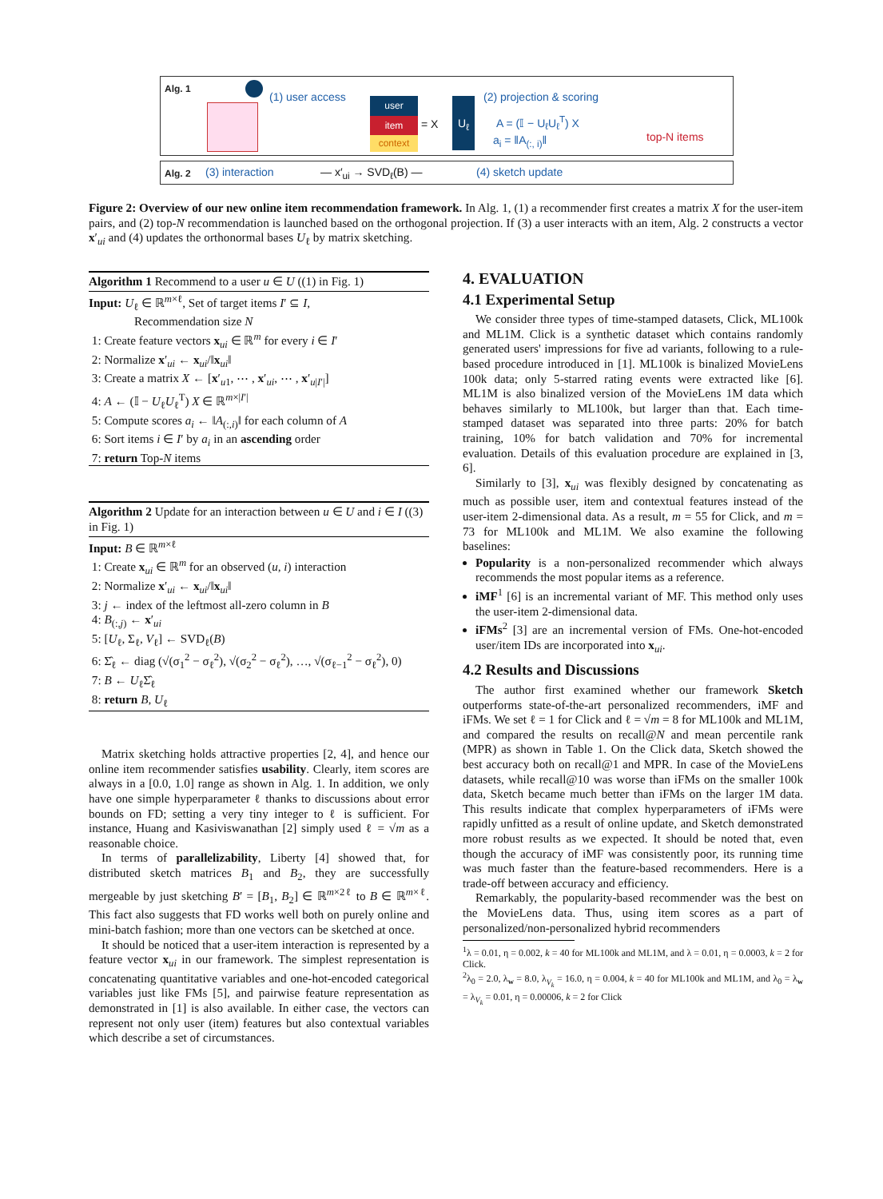Alg. 1
(1) user access
user
item
context
= X
U<sub>ℓ</sub> (2) projection & scoring
A = (𝕀 − U<sub>ℓ</sub>U<sub>ℓ</sub><sup>T</sup>) X
a<sub>i</sub> = ‖A<sub>(:, i)</sub>‖ top-N items
Alg. 2 (3) interaction — x′<sub>ui</sub> → SVD<sub>ℓ</sub>(B) — (4) sketch update
Figure 2: Overview of our new online item recommendation framework. In Alg. 1, (1) a recommender first creates a matrix X for the user-item pairs, and (2) top-N recommendation is launched based on the orthogonal projection. If (3) a user interacts with an item, Alg. 2 constructs a vector x′<sub>ui</sub> and (4) updates the orthonormal bases U<sub>ℓ</sub> by matrix sketching.
Algorithm 1 Recommend to a user u ∈ U ((1) in Fig. 1)
Input: U<sub>ℓ</sub> ∈ ℝ<sup>m×ℓ</sup>, Set of target items I′ ⊆ I,
Recommendation size N
1: Create feature vectors x<sub>ui</sub> ∈ ℝ<sup>m</sup> for every i ∈ I′
2: Normalize x′<sub>ui</sub> ← x<sub>ui</sub>/‖x<sub>ui</sub>‖
3: Create a matrix X ← [x′<sub>u1</sub>, ⋯ , x′<sub>ui</sub>, ⋯ , x′<sub>u|I′|</sub>]
4: A ← (𝕀 − U<sub>ℓ</sub>U<sub>ℓ</sub><sup>T</sup>) X ∈ ℝ<sup>m×|I′|</sup>
5: Compute scores a<sub>i</sub> ← ‖A<sub>(:,i)</sub>‖ for each column of A
6: Sort items i ∈ I′ by a<sub>i</sub> in an ascending order
7: return Top-N items
Algorithm 2 Update for an interaction between u ∈ U and i ∈ I ((3) in Fig. 1)
Input: B ∈ ℝ<sup>m×ℓ</sup>
1: Create x<sub>ui</sub> ∈ ℝ<sup>m</sup> for an observed (u, i) interaction
2: Normalize x′<sub>ui</sub> ← x<sub>ui</sub>/‖x<sub>ui</sub>‖
3: j ← index of the leftmost all-zero column in B
4: B<sub>(:,j)</sub> ← x′<sub>ui</sub>
5: [U<sub>ℓ</sub>, Σ<sub>ℓ</sub>, V<sub>ℓ</sub>] ← SVD<sub>ℓ</sub>(B)
6: Σ̂<sub>ℓ</sub> ← diag (√(σ<sub>1</sub><sup>2</sup> − σ<sub>ℓ</sub><sup>2</sup>), √(σ<sub>2</sub><sup>2</sup> − σ<sub>ℓ</sub><sup>2</sup>), …, √(σ<sub>ℓ−1</sub><sup>2</sup> − σ<sub>ℓ</sub><sup>2</sup>), 0)
7: B ← U<sub>ℓ</sub>Σ̂<sub>ℓ</sub>
8: return B, U<sub>ℓ</sub>
Matrix sketching holds attractive properties [2, 4], and hence our online item recommender satisfies usability. Clearly, item scores are always in a [0.0, 1.0] range as shown in Alg. 1. In addition, we only have one simple hyperparameter ℓ thanks to discussions about error bounds on FD; setting a very tiny integer to ℓ is sufficient. For instance, Huang and Kasiviswanathan [2] simply used ℓ = √m as a reasonable choice.
In terms of parallelizability, Liberty [4] showed that, for distributed sketch matrices B<sub>1</sub> and B<sub>2</sub>, they are successfully mergeable by just sketching B′ = [B<sub>1</sub>, B<sub>2</sub>] ∈ ℝ<sup>m×2ℓ</sup> to B ∈ ℝ<sup>m×ℓ</sup>. This fact also suggests that FD works well both on purely online and mini-batch fashion; more than one vectors can be sketched at once.
It should be noticed that a user-item interaction is represented by a feature vector x<sub>ui</sub> in our framework. The simplest representation is concatenating quantitative variables and one-hot-encoded categorical variables just like FMs [5], and pairwise feature representation as demonstrated in [1] is also available. In either case, the vectors can represent not only user (item) features but also contextual variables which describe a set of circumstances.
4. EVALUATION
4.1 Experimental Setup
We consider three types of time-stamped datasets, Click, ML100k and ML1M. Click is a synthetic dataset which contains randomly generated users' impressions for five ad variants, following to a rule-based procedure introduced in [1]. ML100k is binalized MovieLens 100k data; only 5-starred rating events were extracted like [6]. ML1M is also binalized version of the MovieLens 1M data which behaves similarly to ML100k, but larger than that. Each time-stamped dataset was separated into three parts: 20% for batch training, 10% for batch validation and 70% for incremental evaluation. Details of this evaluation procedure are explained in [3, 6].
Similarly to [3], x<sub>ui</sub> was flexibly designed by concatenating as much as possible user, item and contextual features instead of the user-item 2-dimensional data. As a result, m = 55 for Click, and m = 73 for ML100k and ML1M. We also examine the following baselines:
Popularity is a non-personalized recommender which always recommends the most popular items as a reference.
iMF<sup>1</sup> [6] is an incremental variant of MF. This method only uses the user-item 2-dimensional data.
iFMs<sup>2</sup> [3] are an incremental version of FMs. One-hot-encoded user/item IDs are incorporated into x<sub>ui</sub>.
4.2 Results and Discussions
The author first examined whether our framework Sketch outperforms state-of-the-art personalized recommenders, iMF and iFMs. We set ℓ = 1 for Click and ℓ = √m = 8 for ML100k and ML1M, and compared the results on recall@N and mean percentile rank (MPR) as shown in Table 1. On the Click data, Sketch showed the best accuracy both on recall@1 and MPR. In case of the MovieLens datasets, while recall@10 was worse than iFMs on the smaller 100k data, Sketch became much better than iFMs on the larger 1M data. This results indicate that complex hyperparameters of iFMs were rapidly unfitted as a result of online update, and Sketch demonstrated more robust results as we expected. It should be noted that, even though the accuracy of iMF was consistently poor, its running time was much faster than the feature-based recommenders. Here is a trade-off between accuracy and efficiency.
Remarkably, the popularity-based recommender was the best on the MovieLens data. Thus, using item scores as a part of personalized/non-personalized hybrid recommenders
<sup>1</sup> λ = 0.01, η = 0.002, k = 40 for ML100k and ML1M, and λ = 0.01, η = 0.0003, k = 2 for Click.
<sup>2</sup> λ<sub>0</sub> = 2.0, λ<sub>w</sub> = 8.0, λ<sub>V<sub>k</sub></sub> = 16.0, η = 0.004, k = 40 for ML100k and ML1M, and λ<sub>0</sub> = λ<sub>w</sub> = λ<sub>V<sub>k</sub></sub> = 0.01, η = 0.00006, k = 2 for Click